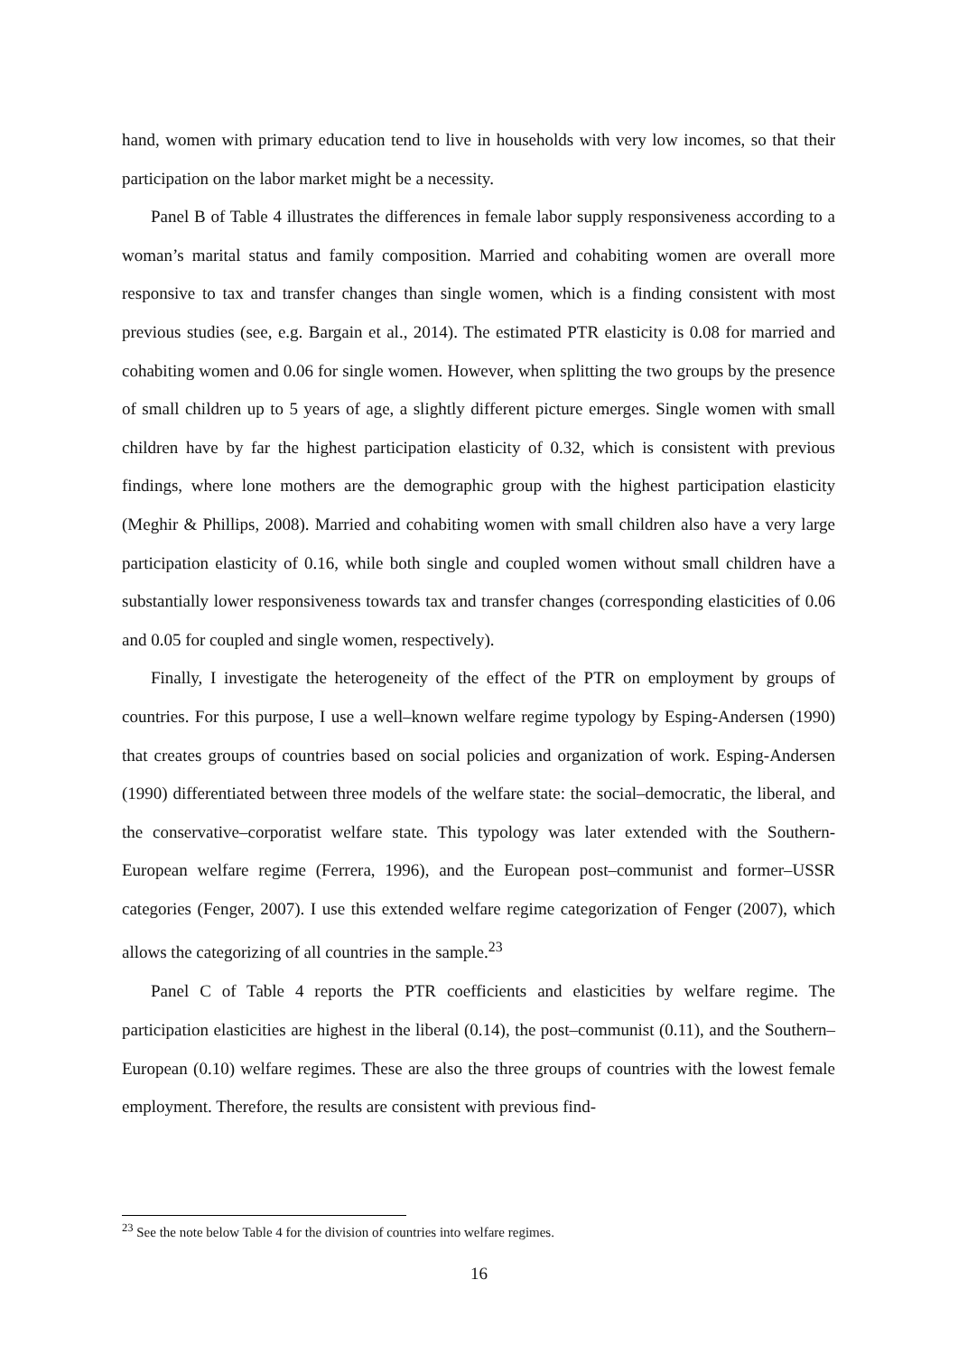hand, women with primary education tend to live in households with very low incomes, so that their participation on the labor market might be a necessity.
Panel B of Table 4 illustrates the differences in female labor supply responsiveness according to a woman’s marital status and family composition. Married and cohabiting women are overall more responsive to tax and transfer changes than single women, which is a finding consistent with most previous studies (see, e.g. Bargain et al., 2014). The estimated PTR elasticity is 0.08 for married and cohabiting women and 0.06 for single women. However, when splitting the two groups by the presence of small children up to 5 years of age, a slightly different picture emerges. Single women with small children have by far the highest participation elasticity of 0.32, which is consistent with previous findings, where lone mothers are the demographic group with the highest participation elasticity (Meghir & Phillips, 2008). Married and cohabiting women with small children also have a very large participation elasticity of 0.16, while both single and coupled women without small children have a substantially lower responsiveness towards tax and transfer changes (corresponding elasticities of 0.06 and 0.05 for coupled and single women, respectively).
Finally, I investigate the heterogeneity of the effect of the PTR on employment by groups of countries. For this purpose, I use a well–known welfare regime typology by Esping-Andersen (1990) that creates groups of countries based on social policies and organization of work. Esping-Andersen (1990) differentiated between three models of the welfare state: the social–democratic, the liberal, and the conservative–corporatist welfare state. This typology was later extended with the Southern-European welfare regime (Ferrera, 1996), and the European post–communist and former–USSR categories (Fenger, 2007). I use this extended welfare regime categorization of Fenger (2007), which allows the categorizing of all countries in the sample.<sup>23</sup>
Panel C of Table 4 reports the PTR coefficients and elasticities by welfare regime. The participation elasticities are highest in the liberal (0.14), the post–communist (0.11), and the Southern–European (0.10) welfare regimes. These are also the three groups of countries with the lowest female employment. Therefore, the results are consistent with previous find-
<sup>23</sup> See the note below Table 4 for the division of countries into welfare regimes.
16